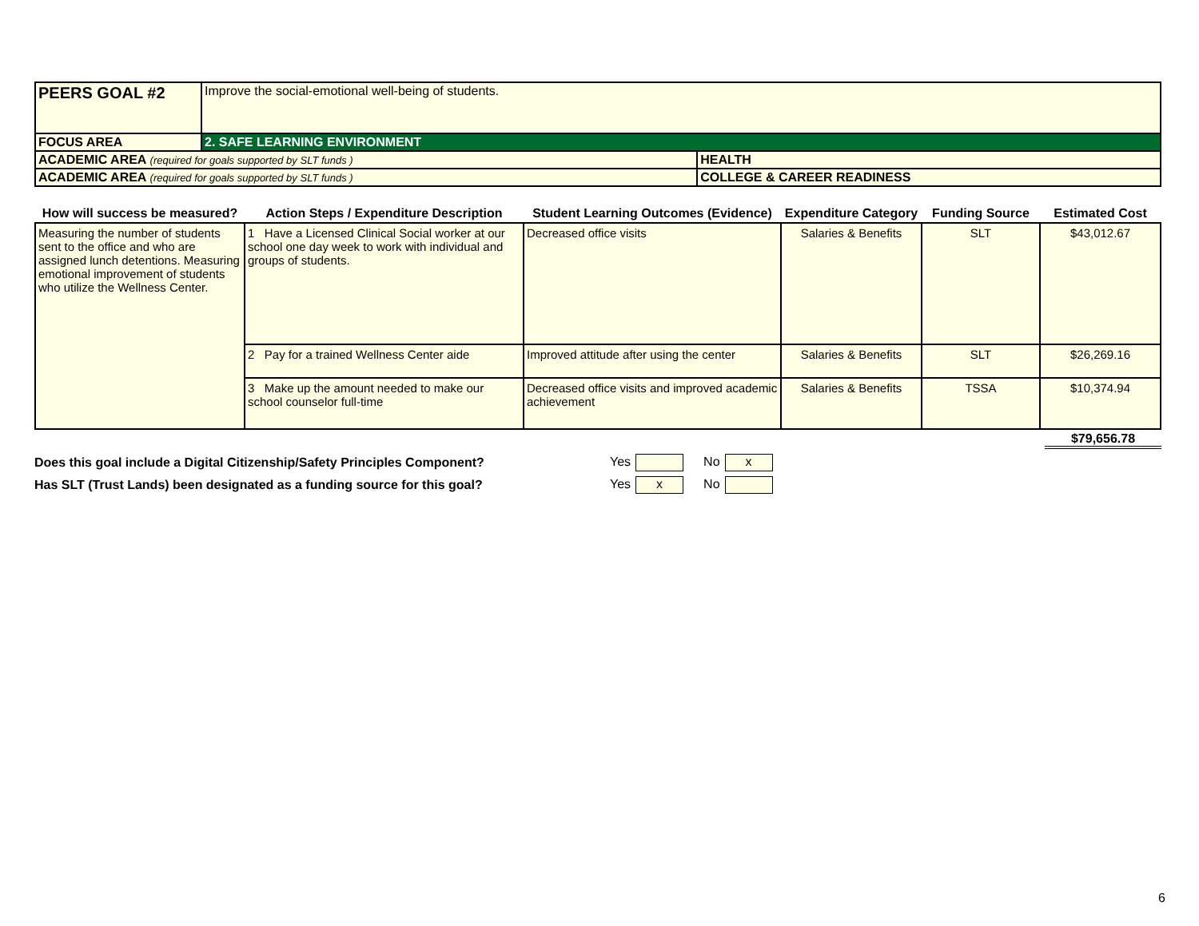| PEERS GOAL #2 | Improve the social-emotional well-being of students. | |
| FOCUS AREA | 2. SAFE LEARNING ENVIRONMENT | |
| ACADEMIC AREA (required for goals supported by SLT funds ) | | HEALTH |
| ACADEMIC AREA (required for goals supported by SLT funds ) | | COLLEGE & CAREER READINESS |
| How will success be measured? | Action Steps / Expenditure Description | Student Learning Outcomes (Evidence) | Expenditure Category | Funding Source | Estimated Cost |
| --- | --- | --- | --- | --- | --- |
| Measuring the number of students sent to the office and who are assigned lunch detentions. Measuring emotional improvement of students who utilize the Wellness Center. | 1 Have a Licensed Clinical Social worker at our school one day week to work with individual and groups of students. | Decreased office visits | Salaries & Benefits | SLT | $43,012.67 |
| | 2 Pay for a trained Wellness Center aide | Improved attitude after using the center | Salaries & Benefits | SLT | $26,269.16 |
| | 3 Make up the amount needed to make our school counselor full-time | Decreased office visits and improved academic achievement | Salaries & Benefits | TSSA | $10,374.94 |
$79,656.78
Does this goal include a Digital Citizenship/Safety Principles Component? Yes No x
Has SLT (Trust Lands) been designated as a funding source for this goal? Yes x No
6